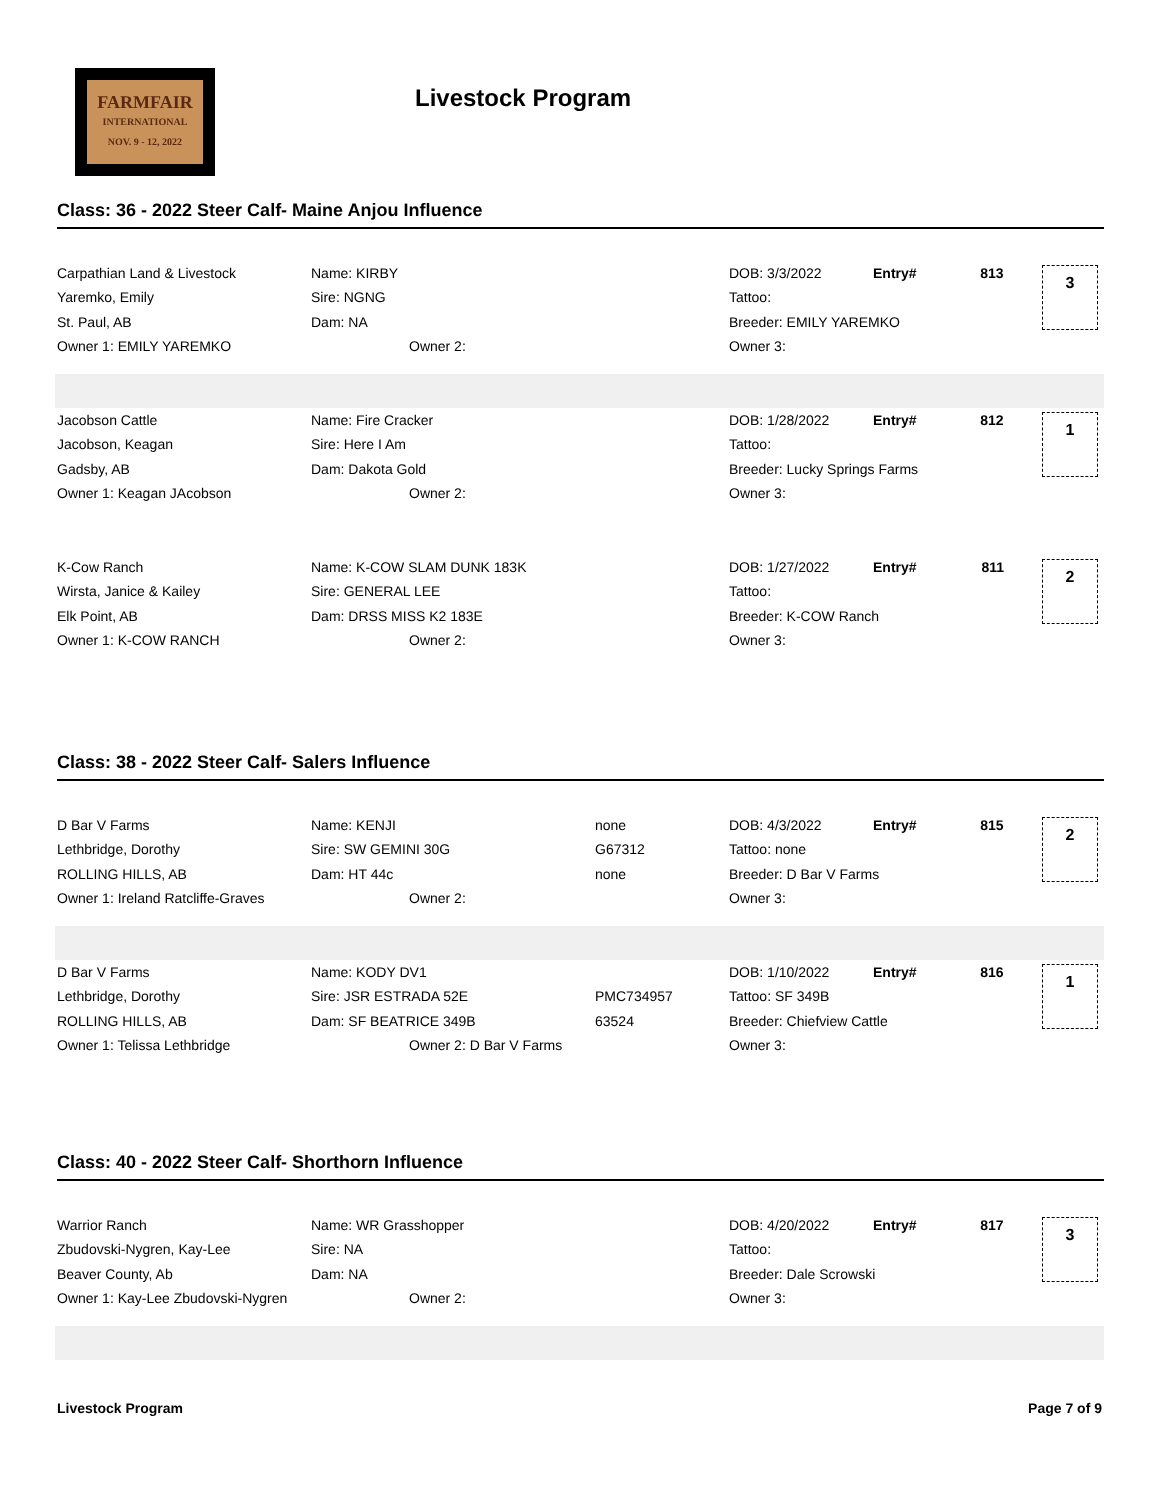FARMFAIR
INTERNATIONAL
NOV. 9 - 12, 2022
Livestock Program
Class: 36 - 2022 Steer Calf- Maine Anjou Influence
| Carpathian Land & Livestock | Name: KIRBY | | DOB: 3/3/2022 | Entry# | 813 | 3 |
| Yaremko, Emily | Sire: NGNG | | Tattoo: | | | |
| St. Paul, AB | Dam: NA | | Breeder: EMILY YAREMKO | | | |
| Owner 1: EMILY YAREMKO | Owner 2: | | Owner 3: | | | |
| Jacobson Cattle | Name: Fire Cracker | | DOB: 1/28/2022 | Entry# | 812 | 1 |
| Jacobson, Keagan | Sire: Here I Am | | Tattoo: | | | |
| Gadsby, AB | Dam: Dakota Gold | | Breeder: Lucky Springs Farms | | | |
| Owner 1: Keagan JAcobson | Owner 2: | | Owner 3: | | | |
| K-Cow Ranch | Name: K-COW SLAM DUNK 183K | | DOB: 1/27/2022 | Entry# | 811 | 2 |
| Wirsta, Janice & Kailey | Sire: GENERAL LEE | | Tattoo: | | | |
| Elk Point, AB | Dam: DRSS MISS K2 183E | | Breeder: K-COW Ranch | | | |
| Owner 1: K-COW RANCH | Owner 2: | | Owner 3: | | | |
Class: 38 - 2022 Steer Calf- Salers Influence
| D Bar V Farms | Name: KENJI | none | DOB: 4/3/2022 | Entry# | 815 | 2 |
| Lethbridge, Dorothy | Sire: SW GEMINI 30G | G67312 | Tattoo: none | | | |
| ROLLING HILLS, AB | Dam: HT 44c | none | Breeder: D Bar V Farms | | | |
| Owner 1: Ireland Ratcliffe-Graves | Owner 2: | | Owner 3: | | | |
| D Bar V Farms | Name: KODY DV1 | | DOB: 1/10/2022 | Entry# | 816 | 1 |
| Lethbridge, Dorothy | Sire: JSR ESTRADA 52E | PMC734957 | Tattoo: SF 349B | | | |
| ROLLING HILLS, AB | Dam: SF BEATRICE 349B | 63524 | Breeder: Chiefview Cattle | | | |
| Owner 1: Telissa Lethbridge | Owner 2: D Bar V Farms | | Owner 3: | | | |
Class: 40 - 2022 Steer Calf- Shorthorn Influence
| Warrior Ranch | Name: WR Grasshopper | | DOB: 4/20/2022 | Entry# | 817 | 3 |
| Zbudovski-Nygren, Kay-Lee | Sire: NA | | Tattoo: | | | |
| Beaver County, Ab | Dam: NA | | Breeder: Dale Scrowski | | | |
| Owner 1: Kay-Lee Zbudovski-Nygren | Owner 2: | | Owner 3: | | | |
Livestock Program Page 7 of 9